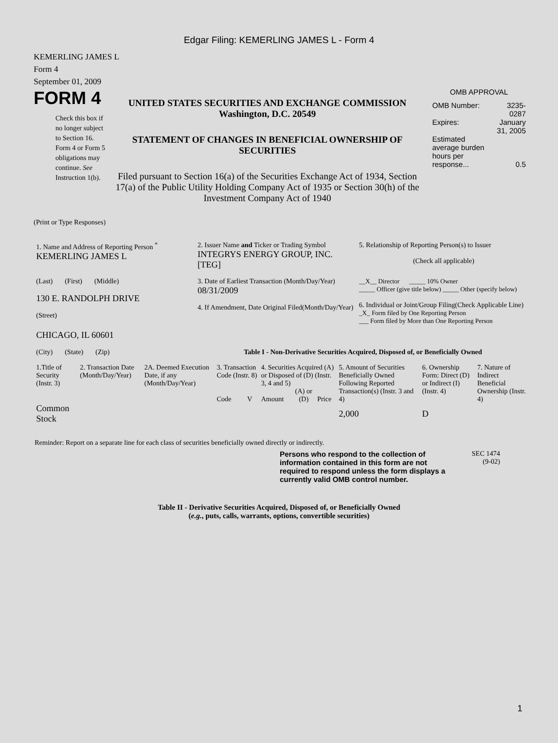Edgar Filing: KEMERLING JAMES L - Form 4
KEMERLING JAMES L
Form 4
September 01, 2009
FORM 4
Check this box if no longer subject to Section 16. Form 4 or Form 5 obligations may continue. See Instruction 1(b).
UNITED STATES SECURITIES AND EXCHANGE COMMISSION
Washington, D.C. 20549
STATEMENT OF CHANGES IN BENEFICIAL OWNERSHIP OF SECURITIES
Filed pursuant to Section 16(a) of the Securities Exchange Act of 1934, Section 17(a) of the Public Utility Holding Company Act of 1935 or Section 30(h) of the Investment Company Act of 1940
OMB APPROVAL
| OMB Number: | 3235-0287 |
| Expires: | January 31, 2005 |
| Estimated average burden hours per response... | 0.5 |
(Print or Type Responses)
| 1. Name and Address of Reporting Person <sup>*</sup> KEMERLING JAMES L | 2. Issuer Name and Ticker or Trading Symbol INTEGRYS ENERGY GROUP, INC. [TEG] | 5. Relationship of Reporting Person(s) to Issuer (Check all applicable) |
| (Last) (First) (Middle) 130 E. RANDOLPH DRIVE (Street) | 3. Date of Earliest Transaction (Month/Day/Year) 08/31/2009 4. If Amendment, Date Original Filed(Month/Day/Year) | __X__ Director _____ 10% Owner _____ Officer (give title below) _____ Other (specify below) 6. Individual or Joint/Group Filing(Check Applicable Line) _X_ Form filed by One Reporting Person ___ Form filed by More than One Reporting Person |
| CHICAGO, IL 60601 (City) (State) (Zip) | Table I - Non-Derivative Securities Acquired, Disposed of, or Beneficially Owned | |
| 1.Title of Security (Instr. 3) | 2. Transaction Date (Month/Day/Year) | 2A. Deemed Execution Date, if any (Month/Day/Year) | 3. Transaction Code (Instr. 8) | | 4. Securities Acquired (A) or Disposed of (D) (Instr. 3, 4 and 5) | | | 5. Amount of Securities Beneficially Owned Following Reported Transaction(s) (Instr. 3 and 4) | 6. Ownership Form: Direct (D) or Indirect (I) (Instr. 4) | 7. Nature of Indirect Beneficial Ownership (Instr. 4) |
| --- | --- | --- | --- | --- | --- | --- | --- | --- | --- | --- |
| | | | Code | V | Amount | (A) or (D) | Price | | | |
| Common Stock | | | | | | | | 2,000 | D | |
Reminder: Report on a separate line for each class of securities beneficially owned directly or indirectly.
Persons who respond to the collection of information contained in this form are not required to respond unless the form displays a currently valid OMB control number.
SEC 1474
(9-02)
Table II - Derivative Securities Acquired, Disposed of, or Beneficially Owned
(e.g., puts, calls, warrants, options, convertible securities)
1